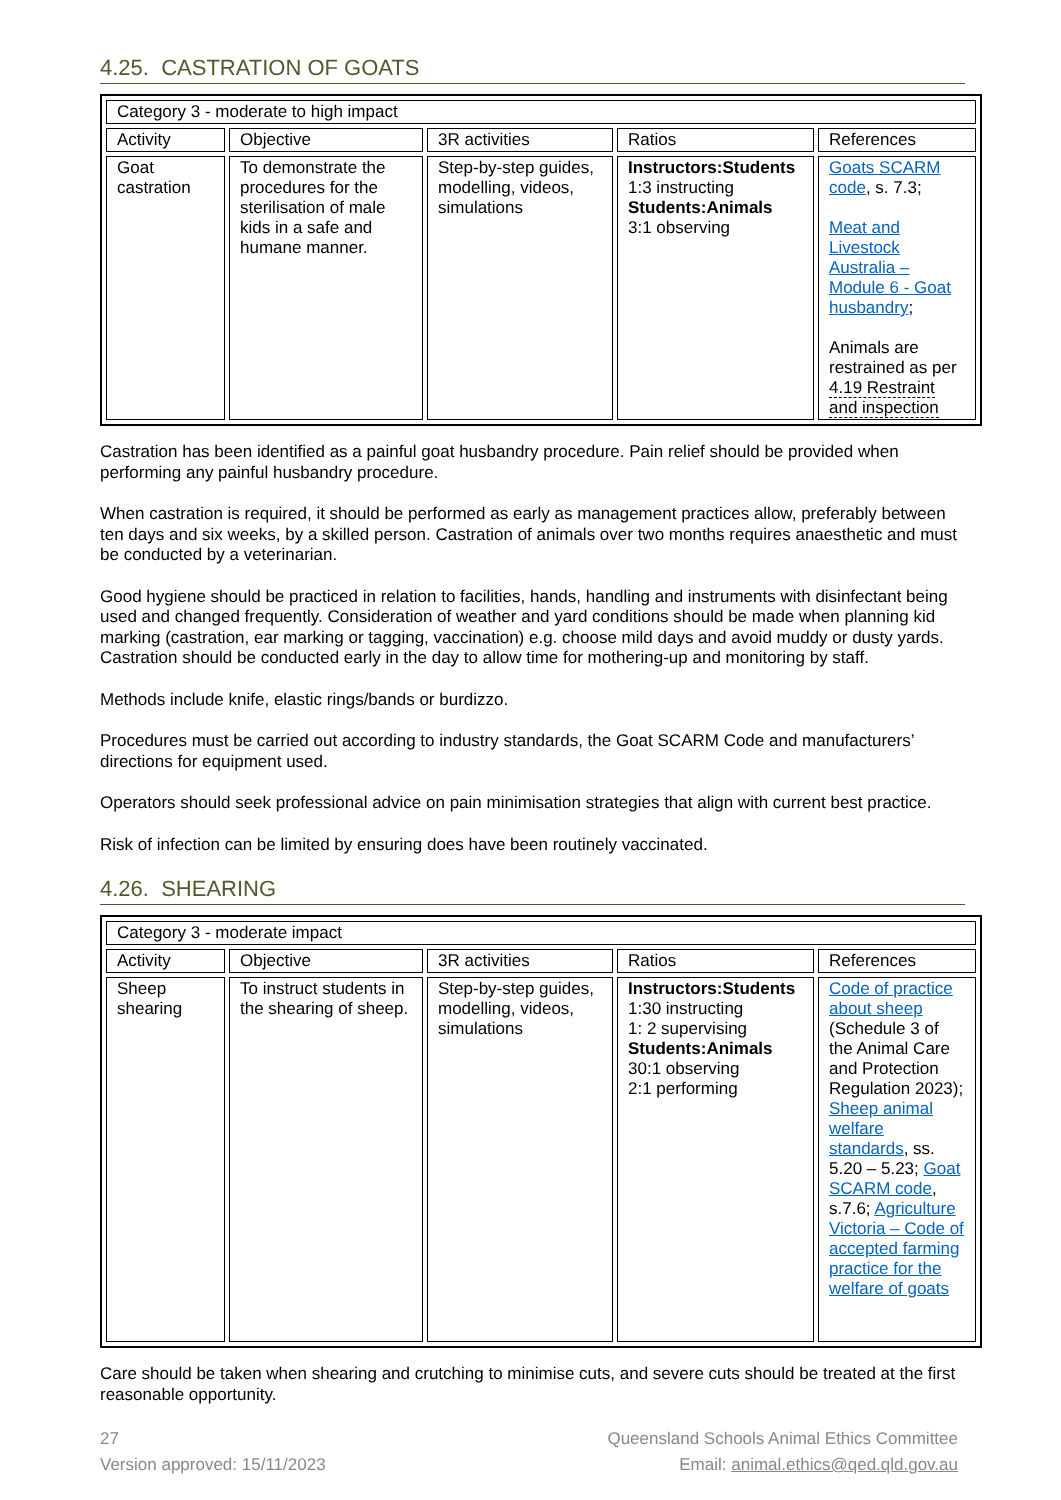4.25. CASTRATION OF GOATS
| Category 3 - moderate to high impact | | | | |
| Activity | Objective | 3R activities | Ratios | References |
| Goat castration | To demonstrate the procedures for the sterilisation of male kids in a safe and humane manner. | Step-by-step guides, modelling, videos, simulations | Instructors:Students 1:3 instructing Students:Animals 3:1 observing | Goats SCARM code , s. 7.3; Meat and Livestock Australia – Module 6 - Goat husbandry ; Animals are restrained as per 4.19 Restraint and inspection |
Castration has been identified as a painful goat husbandry procedure. Pain relief should be provided when performing any painful husbandry procedure.
When castration is required, it should be performed as early as management practices allow, preferably between ten days and six weeks, by a skilled person. Castration of animals over two months requires anaesthetic and must be conducted by a veterinarian.
Good hygiene should be practiced in relation to facilities, hands, handling and instruments with disinfectant being used and changed frequently. Consideration of weather and yard conditions should be made when planning kid marking (castration, ear marking or tagging, vaccination) e.g. choose mild days and avoid muddy or dusty yards. Castration should be conducted early in the day to allow time for mothering-up and monitoring by staff.
Methods include knife, elastic rings/bands or burdizzo.
Procedures must be carried out according to industry standards, the Goat SCARM Code and manufacturers’ directions for equipment used.
Operators should seek professional advice on pain minimisation strategies that align with current best practice.
Risk of infection can be limited by ensuring does have been routinely vaccinated.
4.26. SHEARING
| Category 3 - moderate impact | | | | |
| Activity | Objective | 3R activities | Ratios | References |
| Sheep shearing | To instruct students in the shearing of sheep. | Step-by-step guides, modelling, videos, simulations | Instructors:Students 1:30 instructing 1: 2 supervising Students:Animals 30:1 observing 2:1 performing | Code of practice about sheep (Schedule 3 of the Animal Care and Protection Regulation 2023); Sheep animal welfare standards , ss. 5.20 – 5.23; Goat SCARM code , s.7.6; Agriculture Victoria – Code of accepted farming practice for the welfare of goats |
Care should be taken when shearing and crutching to minimise cuts, and severe cuts should be treated at the first reasonable opportunity.
27
Version approved: 15/11/2023
Queensland Schools Animal Ethics Committee
Email: animal.ethics@qed.qld.gov.au